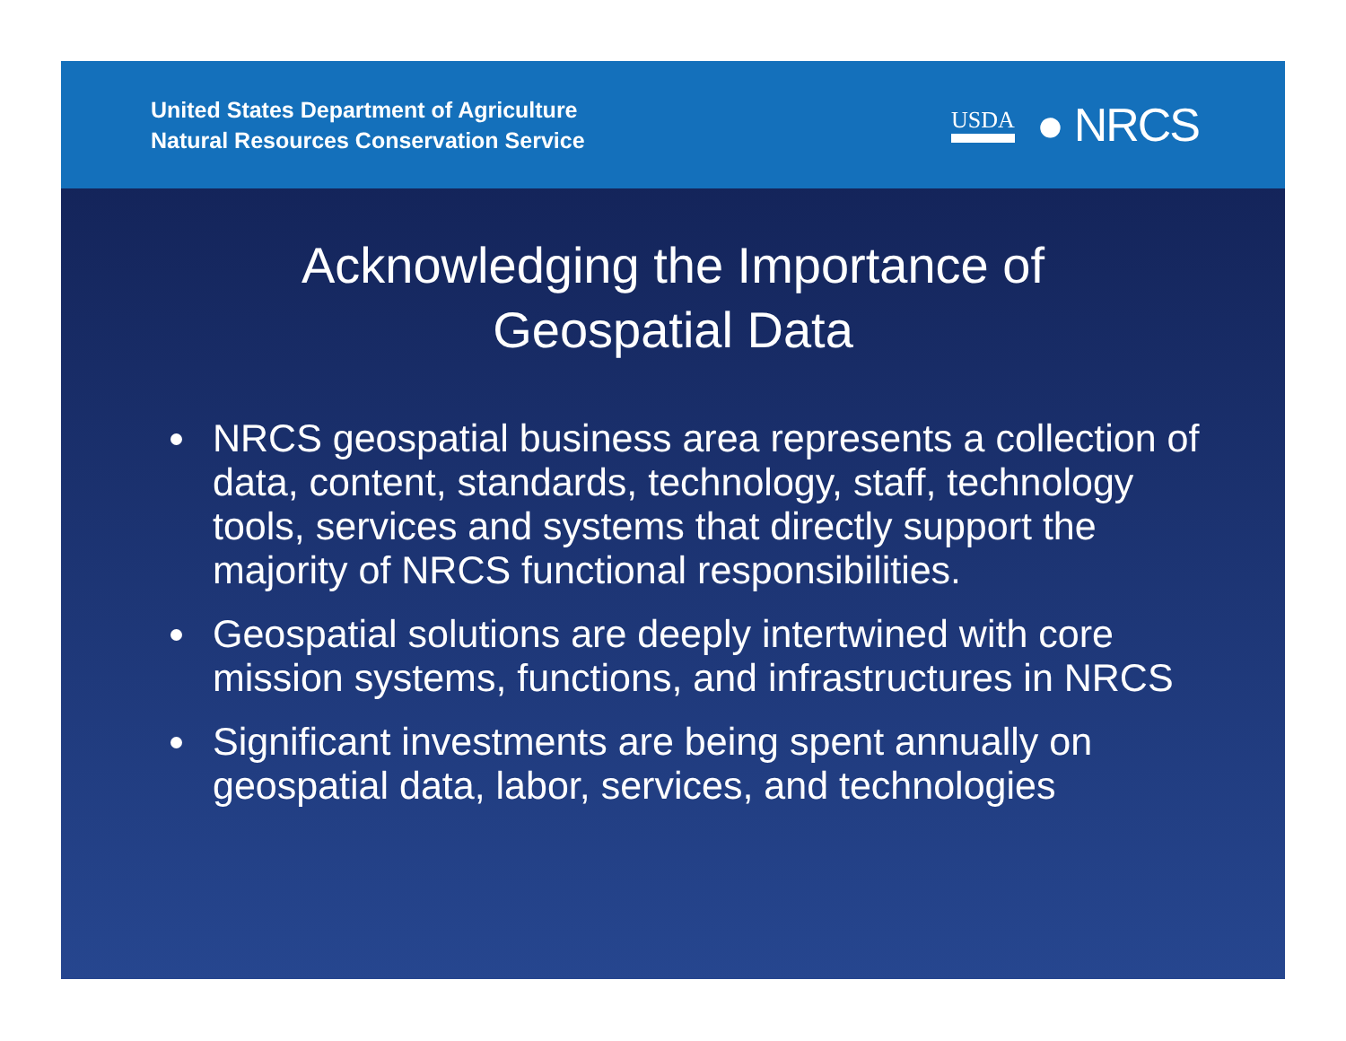United States Department of Agriculture
Natural Resources Conservation Service
USDA ● NRCS
Acknowledging the Importance of
Geospatial Data
NRCS geospatial business area represents a collection of data, content, standards, technology, staff, technology tools, services and systems that directly support the majority of NRCS functional responsibilities.
Geospatial solutions are deeply intertwined with core mission systems, functions, and infrastructures in NRCS
Significant investments are being spent annually on geospatial data, labor, services, and technologies